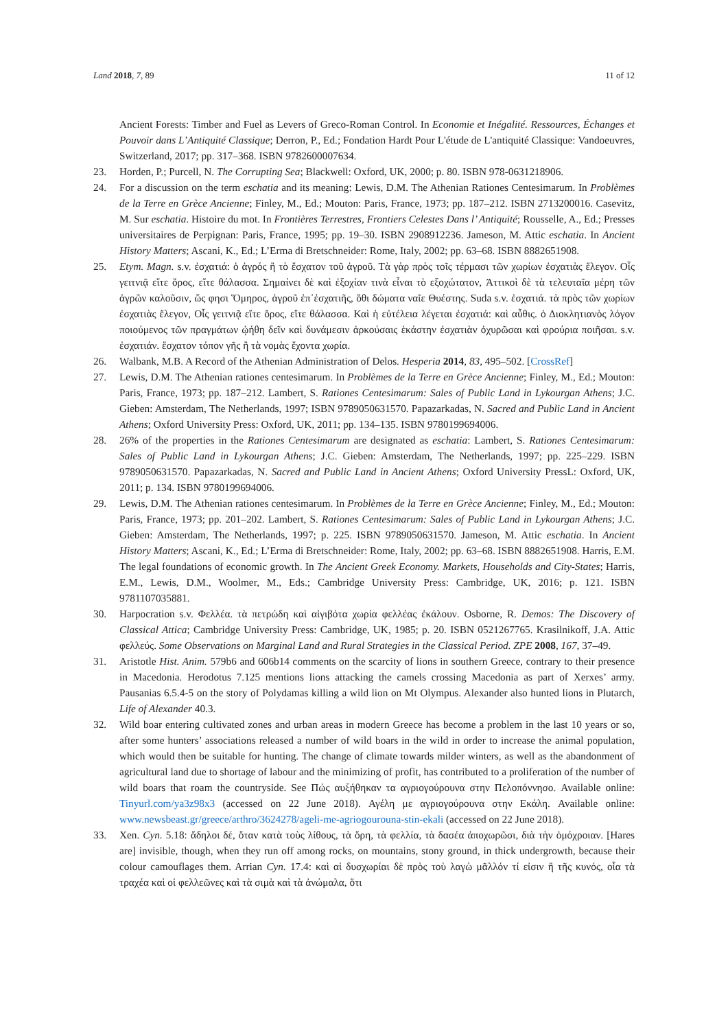Land 2018, 7, 89 11 of 12
Ancient Forests: Timber and Fuel as Levers of Greco-Roman Control. In Economie et Inégalité. Ressources, Échanges et Pouvoir dans L’Antiquité Classique; Derron, P., Ed.; Fondation Hardt Pour L'étude de L'antiquité Classique: Vandoeuvres, Switzerland, 2017; pp. 317–368. ISBN 9782600007634.
23. Horden, P.; Purcell, N. The Corrupting Sea; Blackwell: Oxford, UK, 2000; p. 80. ISBN 978-0631218906.
24. For a discussion on the term eschatia and its meaning: Lewis, D.M. The Athenian Rationes Centesimarum. In Problèmes de la Terre en Grèce Ancienne; Finley, M., Ed.; Mouton: Paris, France, 1973; pp. 187–212. ISBN 2713200016. Casevitz, M. Sur eschatia. Histoire du mot. In Frontières Terrestres, Frontiers Celestes Dans l’ Antiquité; Rousselle, A., Ed.; Presses universitaires de Perpignan: Paris, France, 1995; pp. 19–30. ISBN 2908912236. Jameson, M. Attic eschatia. In Ancient History Matters; Ascani, K., Ed.; L’Erma di Bretschneider: Rome, Italy, 2002; pp. 63–68. ISBN 8882651908.
25. Etym. Magn. s.v. ἐσχατιά: ὁ ἀγρός ἢ τὸ ἔσχατον τοῦ ἀγροῦ. Τὰ γὰρ πρὸς τοῖς τέρμασι τῶν χωρίων ἐσχατιὰς ἔλεγον. Οἷς γειτνιᾷ εἴτε ὄρος, εἴτε θάλασσα. Σημαίνει δὲ καὶ ἐξοχίαν τινὰ εἶναι τὸ εξοχώτατον, Ἀττικοὶ δὲ τὰ τελευταῖα μέρη τῶν ἀγρῶν καλοῦσιν, ὥς φησι Ὅμηρος, ἀγροῦ ἐπ᾽ἐσχατιῆς, ὅθι δώματα ναῖε Θυέστης. Suda s.v. ἐσχατιά. τὰ πρὸς τῶν χωρίων ἐσχατιὰς ἔλεγον, Οἷς γειτνιᾷ εἴτε ὄρος, εἴτε θάλασσα. Καὶ ἡ εὐτέλεια λέγεται ἐσχατιά: καὶ αὖθις. ὁ Διοκλητιανὸς λόγον ποιούμενος τῶν πραγμάτων ᾠήθη δεῖν καὶ δυνάμεσιν ἀρκούσαις ἑκάστην ἐσχατιὰν ὀχυρῶσαι καὶ φρούρια ποιῆσαι. s.v. ἐσχατιάν. ἔσχατον τόπον γῆς ἢ τὰ νομὰς ἔχοντα χωρία.
26. Walbank, M.B. A Record of the Athenian Administration of Delos. Hesperia 2014, 83, 495–502. [CrossRef]
27. Lewis, D.M. The Athenian rationes centesimarum. In Problèmes de la Terre en Grèce Ancienne; Finley, M., Ed.; Mouton: Paris, France, 1973; pp. 187–212. Lambert, S. Rationes Centesimarum: Sales of Public Land in Lykourgan Athens; J.C. Gieben: Amsterdam, The Netherlands, 1997; ISBN 9789050631570. Papazarkadas, N. Sacred and Public Land in Ancient Athens; Oxford University Press: Oxford, UK, 2011; pp. 134–135. ISBN 9780199694006.
28. 26% of the properties in the Rationes Centesimarum are designated as eschatia: Lambert, S. Rationes Centesimarum: Sales of Public Land in Lykourgan Athens; J.C. Gieben: Amsterdam, The Netherlands, 1997; pp. 225–229. ISBN 9789050631570. Papazarkadas, N. Sacred and Public Land in Ancient Athens; Oxford University PressL: Oxford, UK, 2011; p. 134. ISBN 9780199694006.
29. Lewis, D.M. The Athenian rationes centesimarum. In Problèmes de la Terre en Grèce Ancienne; Finley, M., Ed.; Mouton: Paris, France, 1973; pp. 201–202. Lambert, S. Rationes Centesimarum: Sales of Public Land in Lykourgan Athens; J.C. Gieben: Amsterdam, The Netherlands, 1997; p. 225. ISBN 9789050631570. Jameson, M. Attic eschatia. In Ancient History Matters; Ascani, K., Ed.; L’Erma di Bretschneider: Rome, Italy, 2002; pp. 63–68. ISBN 8882651908. Harris, E.M. The legal foundations of economic growth. In The Ancient Greek Economy. Markets, Households and City-States; Harris, E.M., Lewis, D.M., Woolmer, M., Eds.; Cambridge University Press: Cambridge, UK, 2016; p. 121. ISBN 9781107035881.
30. Harpocration s.v. Φελλέα. τὰ πετρώδη καὶ αἰγιβότα χωρία φελλέας ἐκάλουν. Osborne, R. Demos: The Discovery of Classical Attica; Cambridge University Press: Cambridge, UK, 1985; p. 20. ISBN 0521267765. Krasilnikoff, J.A. Attic φελλεύς. Some Observations on Marginal Land and Rural Strategies in the Classical Period. ZPE 2008, 167, 37–49.
31. Aristotle Hist. Anim. 579b6 and 606b14 comments on the scarcity of lions in southern Greece, contrary to their presence in Macedonia. Herodotus 7.125 mentions lions attacking the camels crossing Macedonia as part of Xerxes’ army. Pausanias 6.5.4-5 on the story of Polydamas killing a wild lion on Mt Olympus. Alexander also hunted lions in Plutarch, Life of Alexander 40.3.
32. Wild boar entering cultivated zones and urban areas in modern Greece has become a problem in the last 10 years or so, after some hunters’ associations released a number of wild boars in the wild in order to increase the animal population, which would then be suitable for hunting. The change of climate towards milder winters, as well as the abandonment of agricultural land due to shortage of labour and the minimizing of profit, has contributed to a proliferation of the number of wild boars that roam the countryside. See Πώς αυξήθηκαν τα αγριογούρουνα στην Πελοπόννησο. Available online: Tinyurl.com/ya3z98x3 (accessed on 22 June 2018). Αγέλη με αγριογούρουνα στην Εκάλη. Available online: www.newsbeast.gr/greece/arthro/3624278/ageli-me-agriogourouna-stin-ekali (accessed on 22 June 2018).
33. Xen. Cyn. 5.18: ἄδηλοι δέ, ὅταν κατὰ τοὺς λίθους, τὰ ὄρη, τὰ φελλία, τὰ δασέα ἀποχωρῶσι, διὰ τὴν ὁμόχροιαν. [Hares are] invisible, though, when they run off among rocks, on mountains, stony ground, in thick undergrowth, because their colour camouflages them. Arrian Cyn. 17.4: καὶ αἱ δυσχωρίαι δὲ πρὸς τοὺ λαγὼ μᾶλλόν τί εἰσιν ἢ τῆς κυνός, οἷα τὰ τραχέα καὶ οἱ φελλεῶνες καὶ τὰ σιμὰ καὶ τὰ ἀνώμαλα, ὅτι